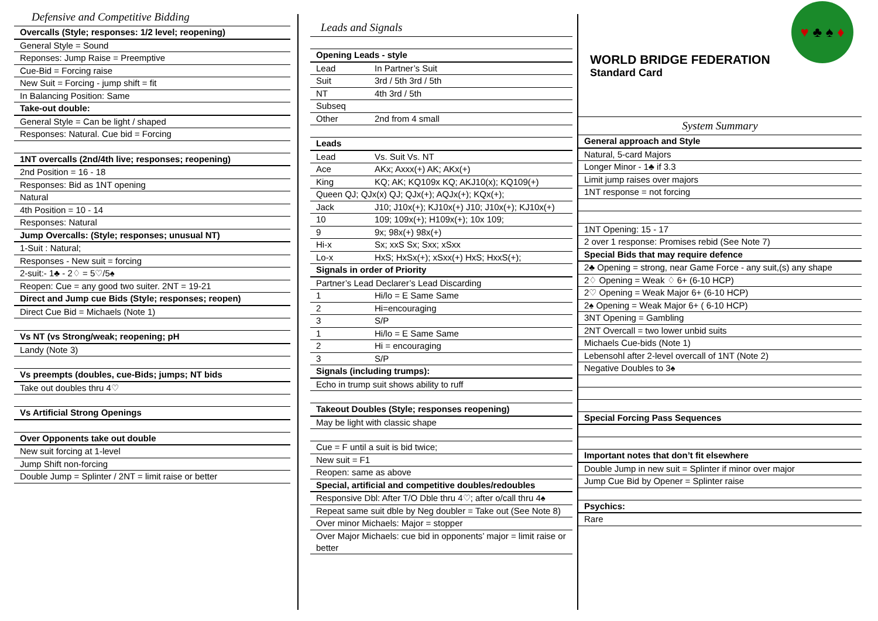Defensive and Competitive Bidding
Overcalls (Style; responses: 1/2 level; reopening)
General Style = Sound
Reponses: Jump Raise = Preemptive
Cue-Bid = Forcing raise
New Suit = Forcing - jump shift = fit
In Balancing Position: Same
Take-out double:
General Style = Can be light / shaped
Responses: Natural. Cue bid = Forcing
1NT overcalls (2nd/4th live; responses; reopening)
2nd Position = 16 - 18
Responses: Bid as 1NT opening
Natural
4th Position = 10 - 14
Responses: Natural
Jump Overcalls: (Style; responses; unusual NT)
1-Suit : Natural;
Responses - New suit = forcing
2-suit:- 1♣ - 2♢ = 5♡/5♠
Reopen: Cue = any good two suiter. 2NT = 19-21
Direct and Jump cue Bids (Style; responses; reopen)
Direct Cue Bid = Michaels (Note 1)
Vs NT (vs Strong/weak; reopening; pH
Landy (Note 3)
Vs preempts (doubles, cue-Bids; jumps; NT bids
Take out doubles thru 4♡
Vs Artificial Strong Openings
Over Opponents take out double
New suit forcing at 1-level
Jump Shift non-forcing
Double Jump = Splinter / 2NT = limit raise or better
Leads and Signals
Opening Leads - style
Lead In Partner’s Suit
Suit 3rd / 5th 3rd / 5th
NT 4th 3rd / 5th
Subseq
Other 2nd from 4 small
Leads
Lead Vs. Suit Vs. NT
Ace AKx; Axxx(+) AK; AKx(+)
King KQ; AK; KQ109x KQ; AKJ10(x); KQ109(+)
Queen QJ; QJx(x) QJ; QJx(+); AQJx(+); KQx(+);
Jack J10; J10x(+); KJ10x(+) J10; J10x(+); KJ10x(+)
10 109; 109x(+); H109x(+); 10x 109;
9 9x; 98x(+) 98x(+)
Hi-x Sx; xxS Sx; Sxx; xSxx
Lo-x HxS; HxSx(+); xSxx(+) HxS; HxxS(+);
Signals in order of Priority
Partner’s Lead Declarer’s Lead Discarding
1 Hi/lo = E Same Same
2 Hi=encouraging
3 S/P
1 Hi/lo = E Same Same
2 Hi = encouraging
3 S/P
Signals (including trumps):
Echo in trump suit shows ability to ruff
Takeout Doubles (Style; responses reopening)
May be light with classic shape
Cue = F until a suit is bid twice;
New suit = F1
Reopen: same as above
Special, artificial and competitive doubles/redoubles
Responsive Dbl: After T/O Dble thru 4♡; after o/call thru 4♠
Repeat same suit dble by Neg doubler = Take out (See Note 8)
Over minor Michaels: Major = stopper
Over Major Michaels: cue bid in opponents’ major = limit raise or better
WORLD BRIDGE FEDERATION
Standard Card
♥ ♣ ♠ ♦
System Summary
General approach and Style
Natural, 5-card Majors
Longer Minor - 1♣ if 3.3
Limit jump raises over majors
1NT response = not forcing
1NT Opening: 15 - 17
2 over 1 response: Promises rebid (See Note 7)
Special Bids that may require defence
2♣ Opening = strong, near Game Force - any suit,(s) any shape
2♢ Opening = Weak ♢ 6+ (6-10 HCP)
2♡ Opening = Weak Major 6+ (6-10 HCP)
2♠ Opening = Weak Major 6+ ( 6-10 HCP)
3NT Opening = Gambling
2NT Overcall = two lower unbid suits
Michaels Cue-bids (Note 1)
Lebensohl after 2-level overcall of 1NT (Note 2)
Negative Doubles to 3♠
Special Forcing Pass Sequences
Important notes that don’t fit elsewhere
Double Jump in new suit = Splinter if minor over major
Jump Cue Bid by Opener = Splinter raise
Psychics:
Rare